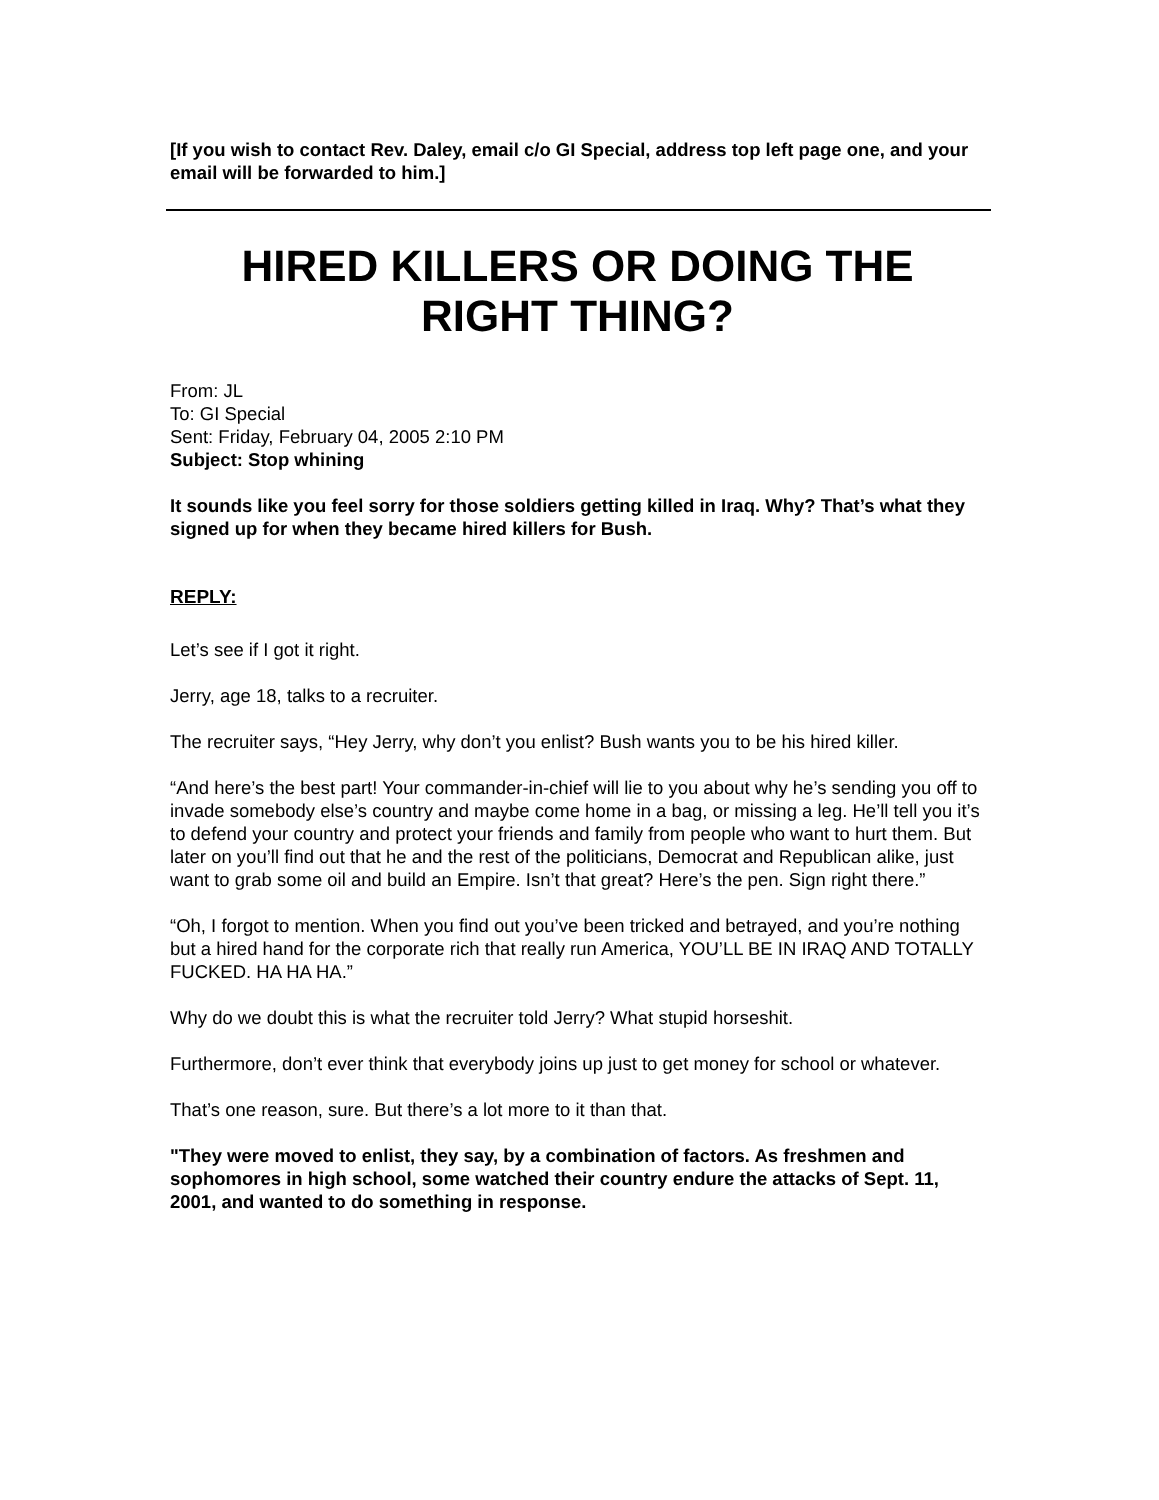[If you wish to contact Rev. Daley, email c/o GI Special, address top left page one, and your email will be forwarded to him.]
HIRED KILLERS OR DOING THE RIGHT THING?
From: JL
To: GI Special
Sent: Friday, February 04, 2005 2:10 PM
Subject: Stop whining
It sounds like you feel sorry for those soldiers getting killed in Iraq. Why? That’s what they signed up for when they became hired killers for Bush.
REPLY:
Let’s see if I got it right.
Jerry, age 18, talks to a recruiter.
The recruiter says, “Hey Jerry, why don’t you enlist? Bush wants you to be his hired killer.
“And here’s the best part! Your commander-in-chief will lie to you about why he’s sending you off to invade somebody else’s country and maybe come home in a bag, or missing a leg. He’ll tell you it’s to defend your country and protect your friends and family from people who want to hurt them. But later on you’ll find out that he and the rest of the politicians, Democrat and Republican alike, just want to grab some oil and build an Empire. Isn’t that great? Here’s the pen. Sign right there.”
“Oh, I forgot to mention. When you find out you’ve been tricked and betrayed, and you’re nothing but a hired hand for the corporate rich that really run America, YOU’LL BE IN IRAQ AND TOTALLY FUCKED. HA HA HA.”
Why do we doubt this is what the recruiter told Jerry? What stupid horseshit.
Furthermore, don’t ever think that everybody joins up just to get money for school or whatever.
That’s one reason, sure. But there’s a lot more to it than that.
"They were moved to enlist, they say, by a combination of factors. As freshmen and sophomores in high school, some watched their country endure the attacks of Sept. 11, 2001, and wanted to do something in response.